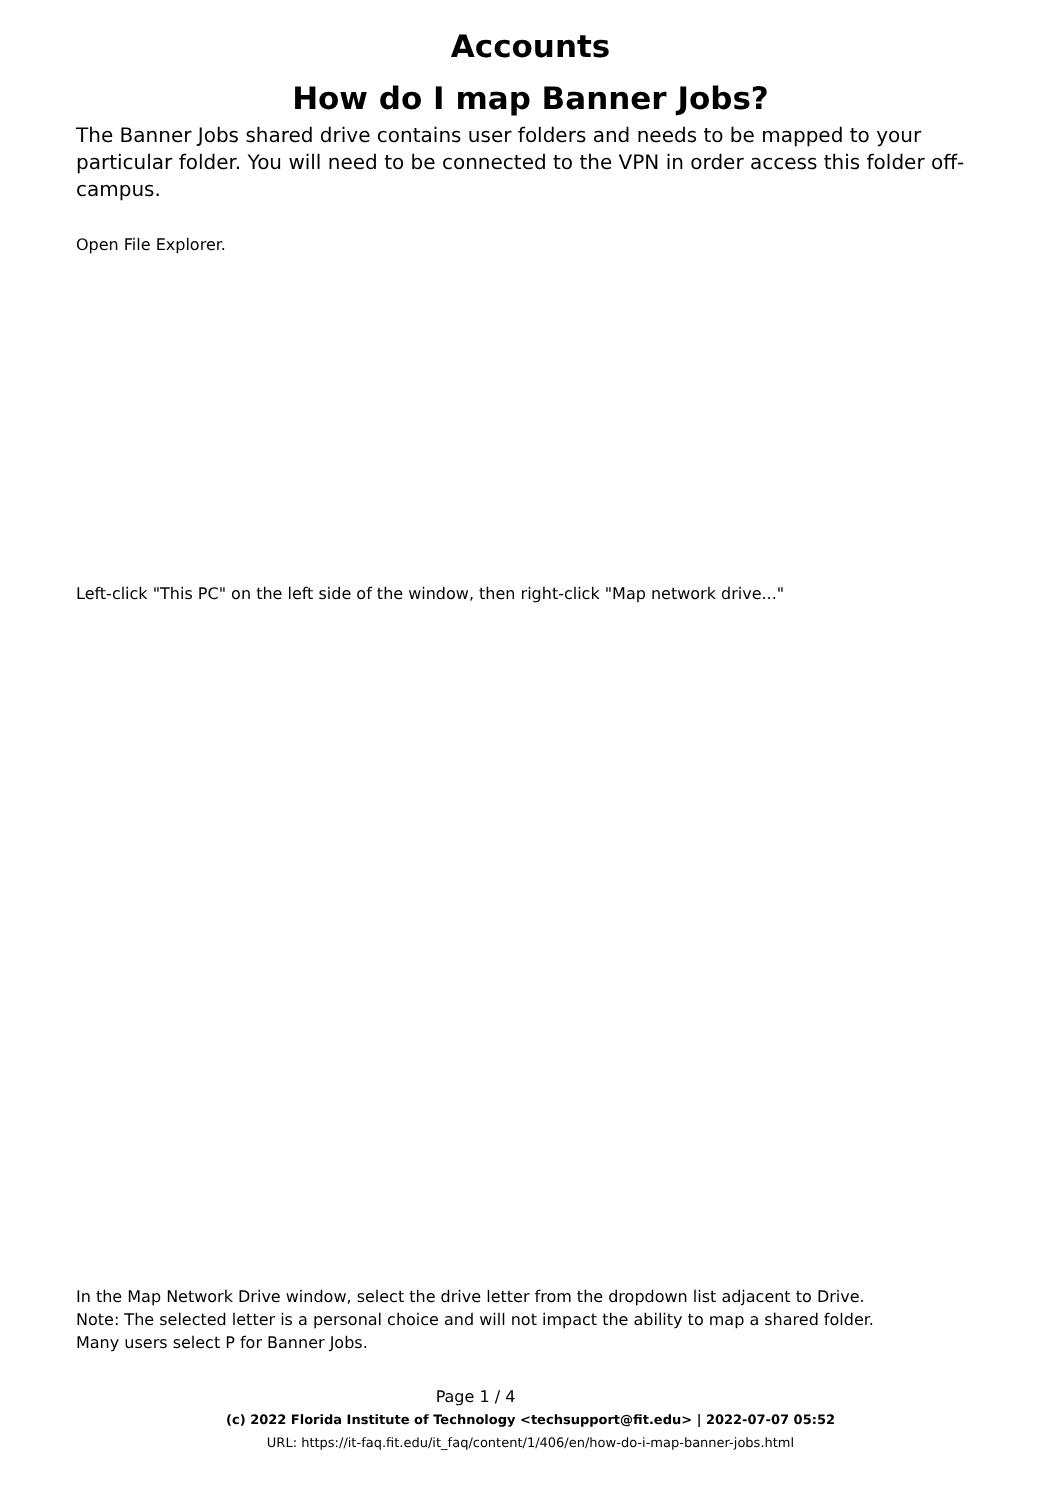Accounts
How do I map Banner Jobs?
The Banner Jobs shared drive contains user folders and needs to be mapped to your particular folder. You will need to be connected to the VPN in order access this folder off-campus.
Open File Explorer.
Left-click "This PC" on the left side of the window, then right-click "Map network drive..."
In the Map Network Drive window, select the drive letter from the dropdown list adjacent to Drive.
Note: The selected letter is a personal choice and will not impact the ability to map a shared folder.
Many users select P for Banner Jobs.
Page 1 / 4
(c) 2022 Florida Institute of Technology <techsupport@fit.edu> | 2022-07-07 05:52
URL: https://it-faq.fit.edu/it_faq/content/1/406/en/how-do-i-map-banner-jobs.html